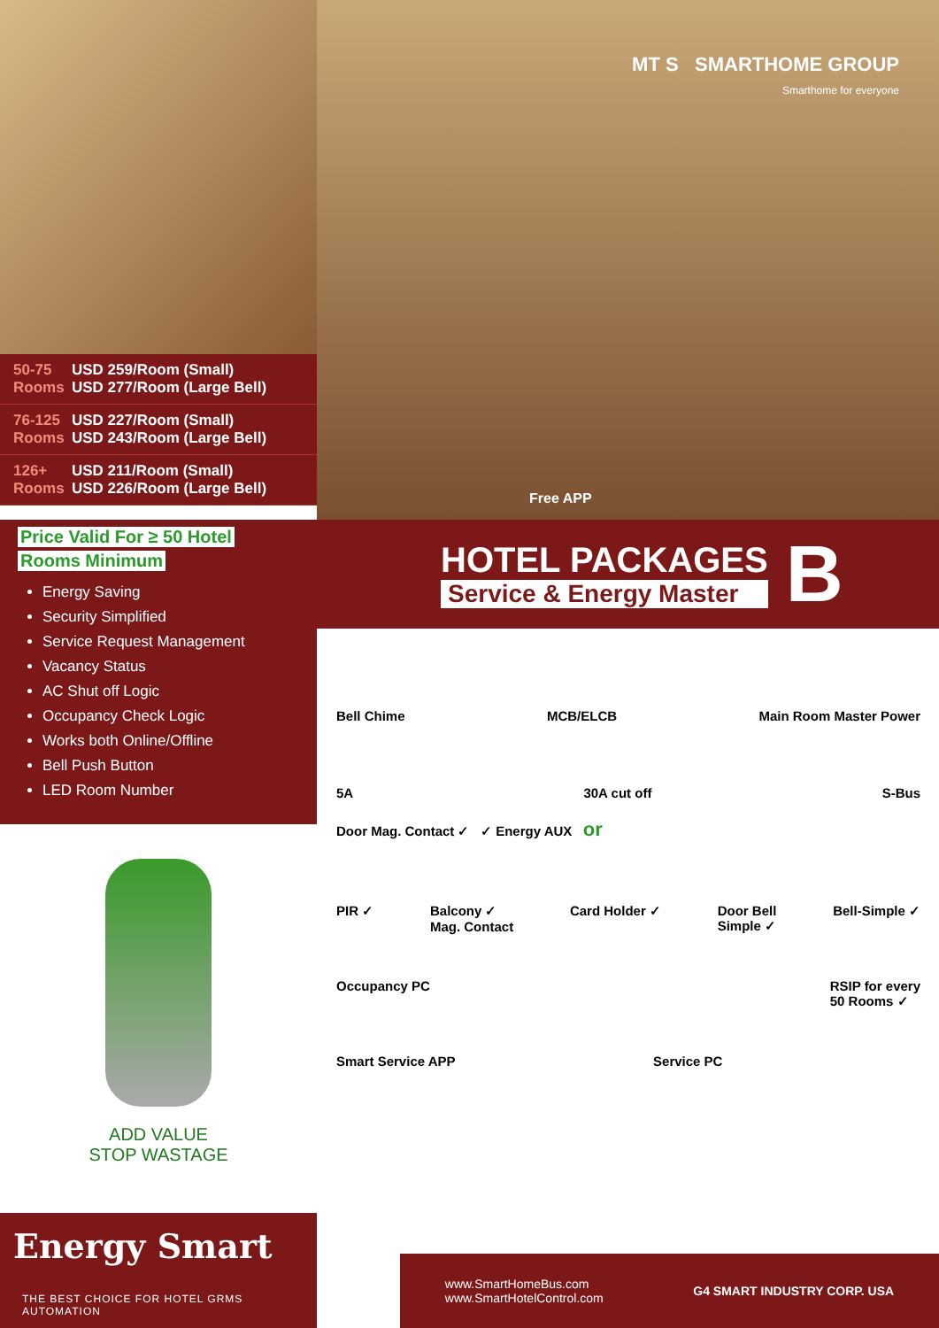50-75 Rooms USD 259/Room (Small)
USD 277/Room (Large Bell)
76-125 Rooms USD 227/Room (Small)
USD 243/Room (Large Bell)
126+ Rooms USD 211/Room (Small)
USD 226/Room (Large Bell)
MT S SMARTHOME GROUP
Smarthome for everyone
Free APP
Price Valid For ≥ 50 Hotel
Rooms Minimum
Energy Saving
Security Simplified
Service Request Management
Vacancy Status
AC Shut off Logic
Occupancy Check Logic
Works both Online/Offline
Bell Push Button
LED Room Number
HOTEL PACKAGES
Service & Energy Master
B
Bell Chime MCB/ELCB Main Room Master Power
5A 30A cut off S-Bus
Door Mag. Contact ✓ ✓ Energy AUX or
PIR ✓ Balcony ✓
Mag. Contact Card Holder ✓ Door Bell
Simple ✓ Bell-Simple ✓
Occupancy PC RSIP for every
50 Rooms ✓
Smart Service APP Service PC
ADD VALUE
STOP WASTAGE
Energy Smart
THE BEST CHOICE FOR HOTEL GRMS AUTOMATION
www.SmartHomeBus.com
www.SmartHotelControl.com G4 SMART INDUSTRY CORP. USA